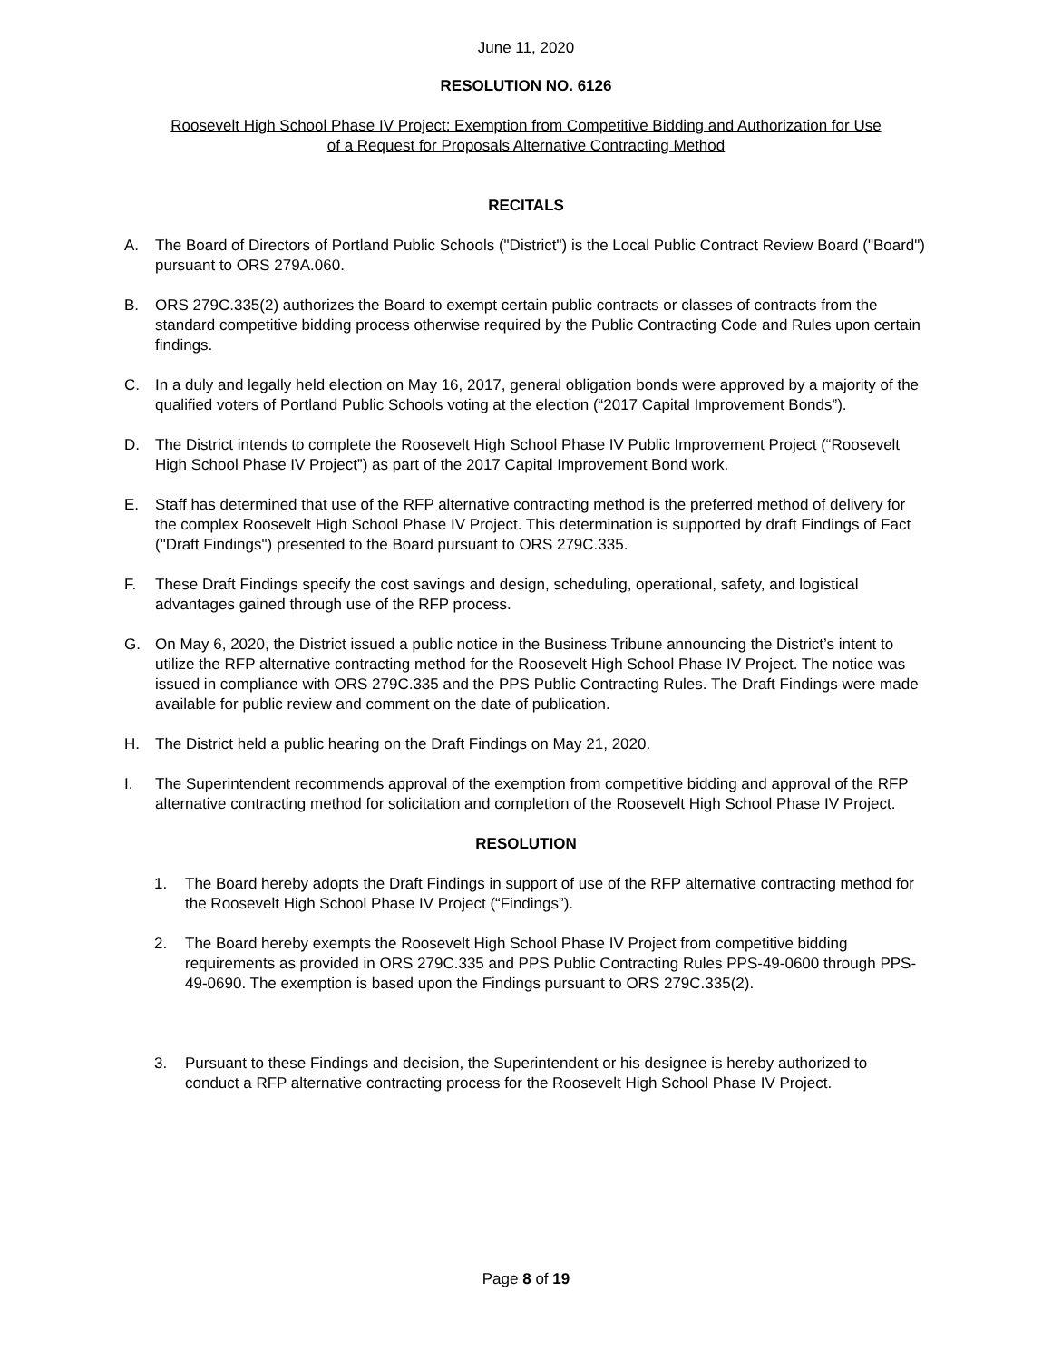June 11, 2020
RESOLUTION NO. 6126
Roosevelt High School Phase IV Project: Exemption from Competitive Bidding and Authorization for Use
of a Request for Proposals Alternative Contracting Method
RECITALS
A. The Board of Directors of Portland Public Schools ("District") is the Local Public Contract Review Board ("Board") pursuant to ORS 279A.060.
B. ORS 279C.335(2) authorizes the Board to exempt certain public contracts or classes of contracts from the standard competitive bidding process otherwise required by the Public Contracting Code and Rules upon certain findings.
C. In a duly and legally held election on May 16, 2017, general obligation bonds were approved by a majority of the qualified voters of Portland Public Schools voting at the election (“2017 Capital Improvement Bonds”).
D. The District intends to complete the Roosevelt High School Phase IV Public Improvement Project (“Roosevelt High School Phase IV Project”) as part of the 2017 Capital Improvement Bond work.
E. Staff has determined that use of the RFP alternative contracting method is the preferred method of delivery for the complex Roosevelt High School Phase IV Project. This determination is supported by draft Findings of Fact ("Draft Findings") presented to the Board pursuant to ORS 279C.335.
F. These Draft Findings specify the cost savings and design, scheduling, operational, safety, and logistical advantages gained through use of the RFP process.
G. On May 6, 2020, the District issued a public notice in the Business Tribune announcing the District’s intent to utilize the RFP alternative contracting method for the Roosevelt High School Phase IV Project. The notice was issued in compliance with ORS 279C.335 and the PPS Public Contracting Rules. The Draft Findings were made available for public review and comment on the date of publication.
H. The District held a public hearing on the Draft Findings on May 21, 2020.
I. The Superintendent recommends approval of the exemption from competitive bidding and approval of the RFP alternative contracting method for solicitation and completion of the Roosevelt High School Phase IV Project.
RESOLUTION
1. The Board hereby adopts the Draft Findings in support of use of the RFP alternative contracting method for the Roosevelt High School Phase IV Project (“Findings”).
2. The Board hereby exempts the Roosevelt High School Phase IV Project from competitive bidding requirements as provided in ORS 279C.335 and PPS Public Contracting Rules PPS-49-0600 through PPS-49-0690. The exemption is based upon the Findings pursuant to ORS 279C.335(2).
3. Pursuant to these Findings and decision, the Superintendent or his designee is hereby authorized to conduct a RFP alternative contracting process for the Roosevelt High School Phase IV Project.
Page 8 of 19